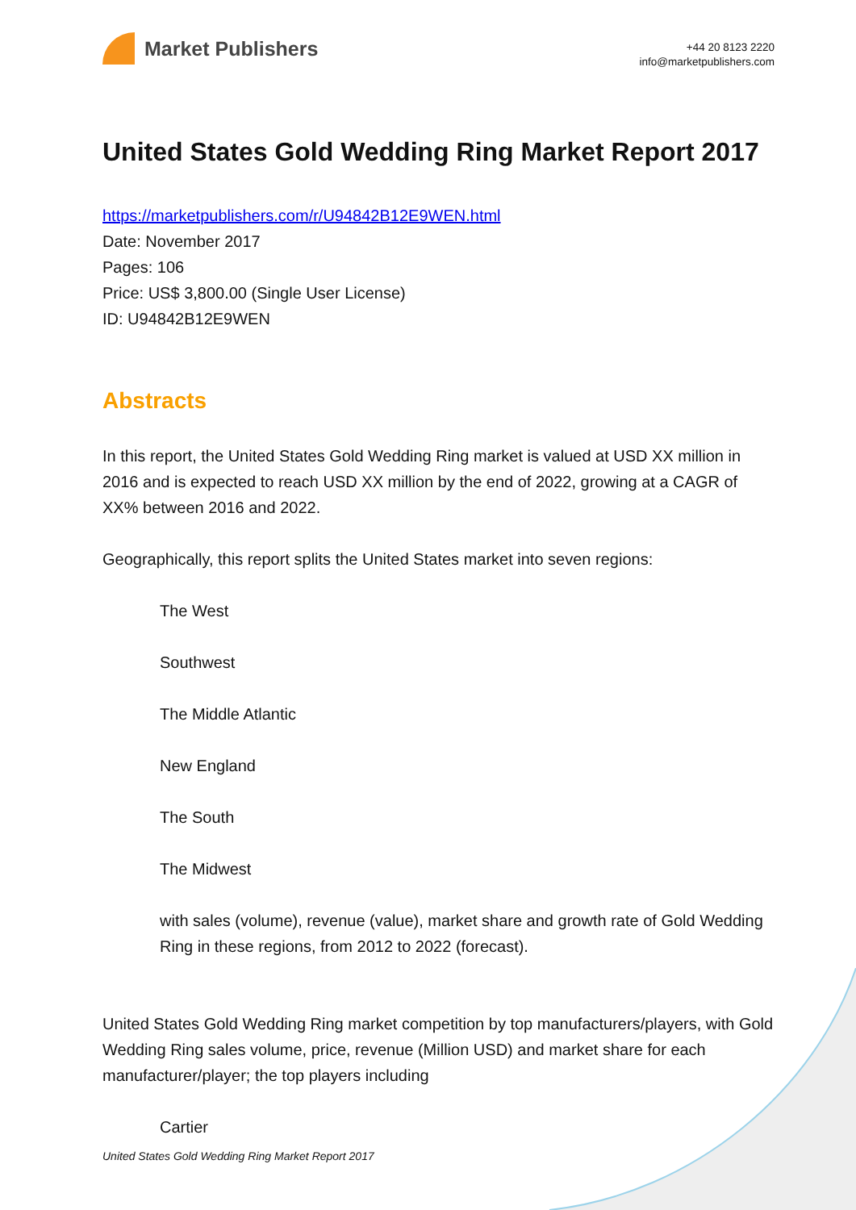Market Publishers
+44 20 8123 2220
info@marketpublishers.com
United States Gold Wedding Ring Market Report 2017
https://marketpublishers.com/r/U94842B12E9WEN.html
Date: November 2017
Pages: 106
Price: US$ 3,800.00 (Single User License)
ID: U94842B12E9WEN
Abstracts
In this report, the United States Gold Wedding Ring market is valued at USD XX million in 2016 and is expected to reach USD XX million by the end of 2022, growing at a CAGR of XX% between 2016 and 2022.
Geographically, this report splits the United States market into seven regions:
The West
Southwest
The Middle Atlantic
New England
The South
The Midwest
with sales (volume), revenue (value), market share and growth rate of Gold Wedding Ring in these regions, from 2012 to 2022 (forecast).
United States Gold Wedding Ring market competition by top manufacturers/players, with Gold Wedding Ring sales volume, price, revenue (Million USD) and market share for each manufacturer/player; the top players including
Cartier
United States Gold Wedding Ring Market Report 2017